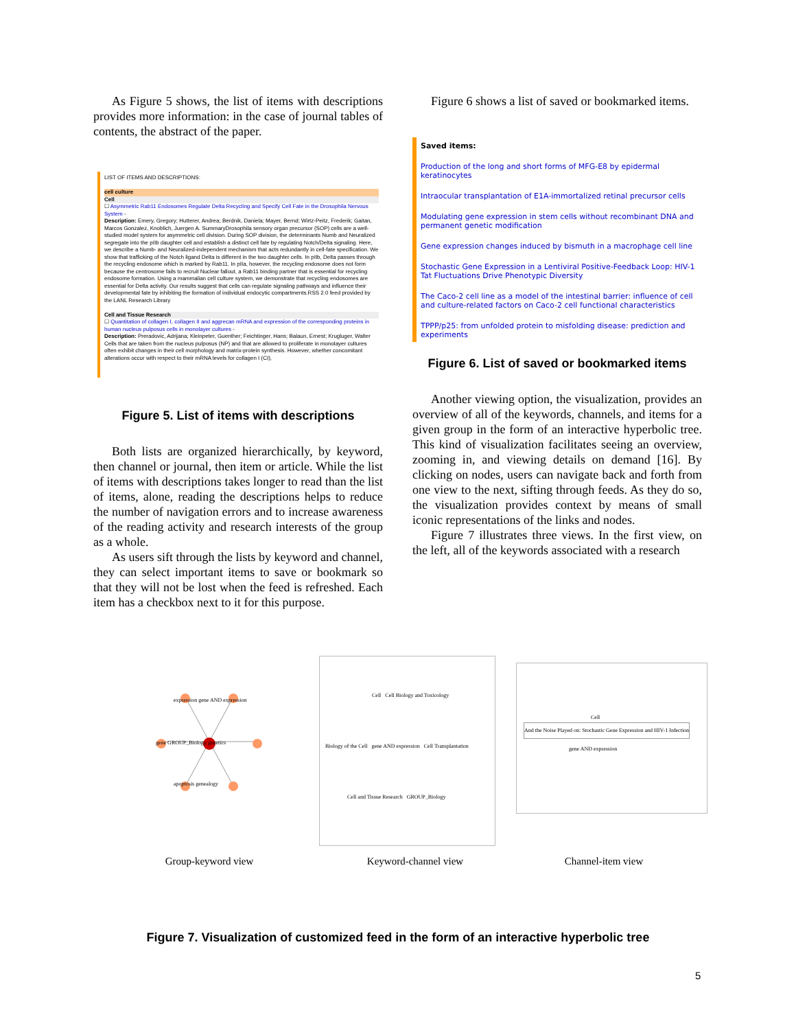As Figure 5 shows, the list of items with descriptions provides more information: in the case of journal tables of contents, the abstract of the paper.
LIST OF ITEMS AND DESCRIPTIONS:
cell culture
Cell
☐ Asymmetric Rab11 Endosomes Regulate Delta Recycling and Specify Cell Fate in the Drosophila Nervous System -
Description: Emery, Gregory; Hutterer, Andrea; Berdnik, Daniela; Mayer, Bernd; Wirtz-Peitz, Frederik; Gaitan, Marcos Gonzalez, Knoblich, Juergen A. SummaryDrosophila sensory organ precursor (SOP) cells are a well-studied model system for asymmetric cell division. During SOP division, the determinants Numb and Neuralized segregate into the pIIb daughter cell and establish a distinct cell fate by regulating Notch/Delta signaling. Here, we describe a Numb- and Neuralized-independent mechanism that acts redundantly in cell-fate specification. We show that trafficking of the Notch ligand Delta is different in the two daughter cells. In pIIb, Delta passes through the recycling endosome which is marked by Rab11. In pIIa, however, the recycling endosome does not form because the centrosome fails to recruit Nuclear fallout, a Rab11 binding partner that is essential for recycling endosome formation. Using a mammalian cell culture system, we demonstrate that recycling endosomes are essential for Delta activity. Our results suggest that cells can regulate signaling pathways and influence their developmental fate by inhibiting the formation of individual endocytic compartments.RSS 2.0 feed provided by the LANL Research Library
Cell and Tissue Research
☐ Quantitation of collagen I, collagen II and aggrecan mRNA and expression of the corresponding proteins in human nucleus pulposus cells in monolayer cultures -
Description: Preradovic, Adrijana; Kleinpeter, Guenther; Feichtinger, Hans; Balaun, Ernest; Krugluger, Walter Cells that are taken from the nucleus pulposus (NP) and that are allowed to proliferate in monolayer cultures often exhibit changes in their cell morphology and matrix-protein synthesis. However, whether concomitant alterations occur with respect to their mRNA levels for collagen I (CI),
Figure 5. List of items with descriptions
Both lists are organized hierarchically, by keyword, then channel or journal, then item or article. While the list of items with descriptions takes longer to read than the list of items, alone, reading the descriptions helps to reduce the number of navigation errors and to increase awareness of the reading activity and research interests of the group as a whole.
As users sift through the lists by keyword and channel, they can select important items to save or bookmark so that they will not be lost when the feed is refreshed. Each item has a checkbox next to it for this purpose.
Figure 6 shows a list of saved or bookmarked items.
Saved items:
Production of the long and short forms of MFG-E8 by epidermal keratinocytes
Intraocular transplantation of E1A-immortalized retinal precursor cells
Modulating gene expression in stem cells without recombinant DNA and permanent genetic modification
Gene expression changes induced by bismuth in a macrophage cell line
Stochastic Gene Expression in a Lentiviral Positive-Feedback Loop: HIV-1 Tat Fluctuations Drive Phenotypic Diversity
The Caco-2 cell line as a model of the intestinal barrier: influence of cell and culture-related factors on Caco-2 cell functional characteristics
TPPP/p25: from unfolded protein to misfolding disease: prediction and experiments
Figure 6. List of saved or bookmarked items
Another viewing option, the visualization, provides an overview of all of the keywords, channels, and items for a given group in the form of an interactive hyperbolic tree. This kind of visualization facilitates seeing an overview, zooming in, and viewing details on demand [16]. By clicking on nodes, users can navigate back and forth from one view to the next, sifting through feeds. As they do so, the visualization provides context by means of small iconic representations of the links and nodes.
Figure 7 illustrates three views. In the first view, on the left, all of the keywords associated with a research
expression gene AND expression
gene GROUP_Biology genetics
apoptosis genealogy
Cell Cell Biology and Toxicology
Biology of the Cell gene AND expression Cell Transplantation
Cell and Tissue Research GROUP_Biology
Cell
And the Noise Played on: Stochastic Gene Expression and HIV-1 Infection
gene AND expression
Group-keyword view Keyword-channel view Channel-item view
Figure 7. Visualization of customized feed in the form of an interactive hyperbolic tree
5